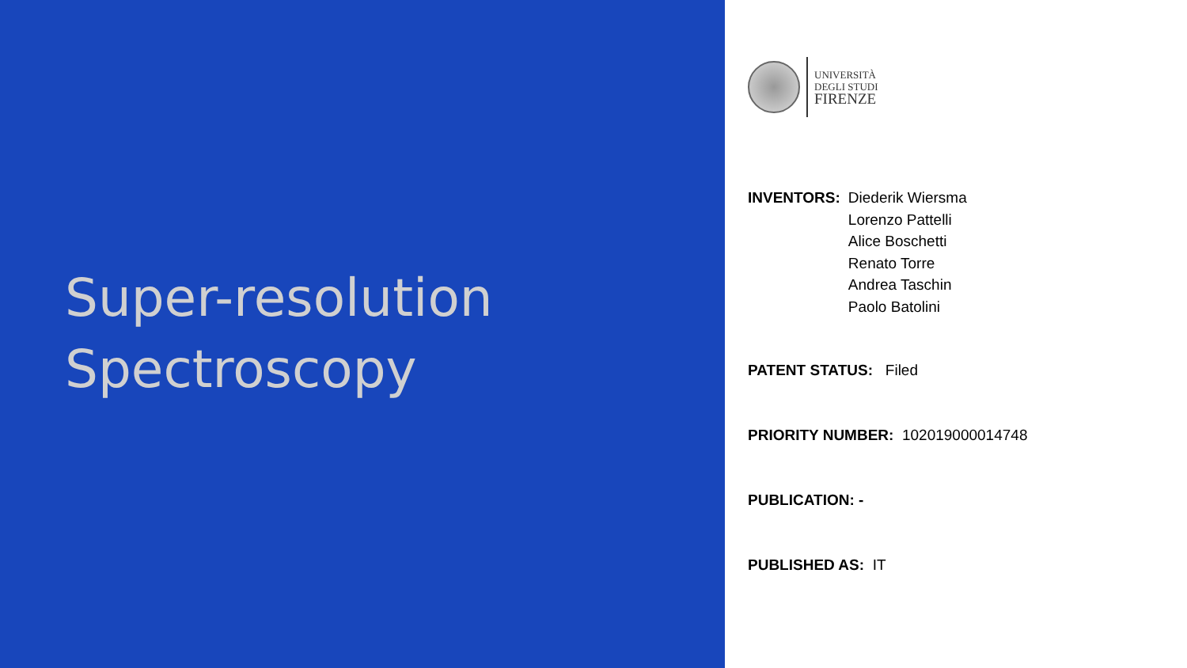Super-resolution
Spectroscopy
UNIVERSITÀ
DEGLI STUDI
FIRENZE
INVENTORS: Diederik Wiersma
Lorenzo Pattelli
Alice Boschetti
Renato Torre
Andrea Taschin
Paolo Batolini
PATENT STATUS: Filed
PRIORITY NUMBER: 102019000014748
PUBLICATION: -
PUBLISHED AS: IT